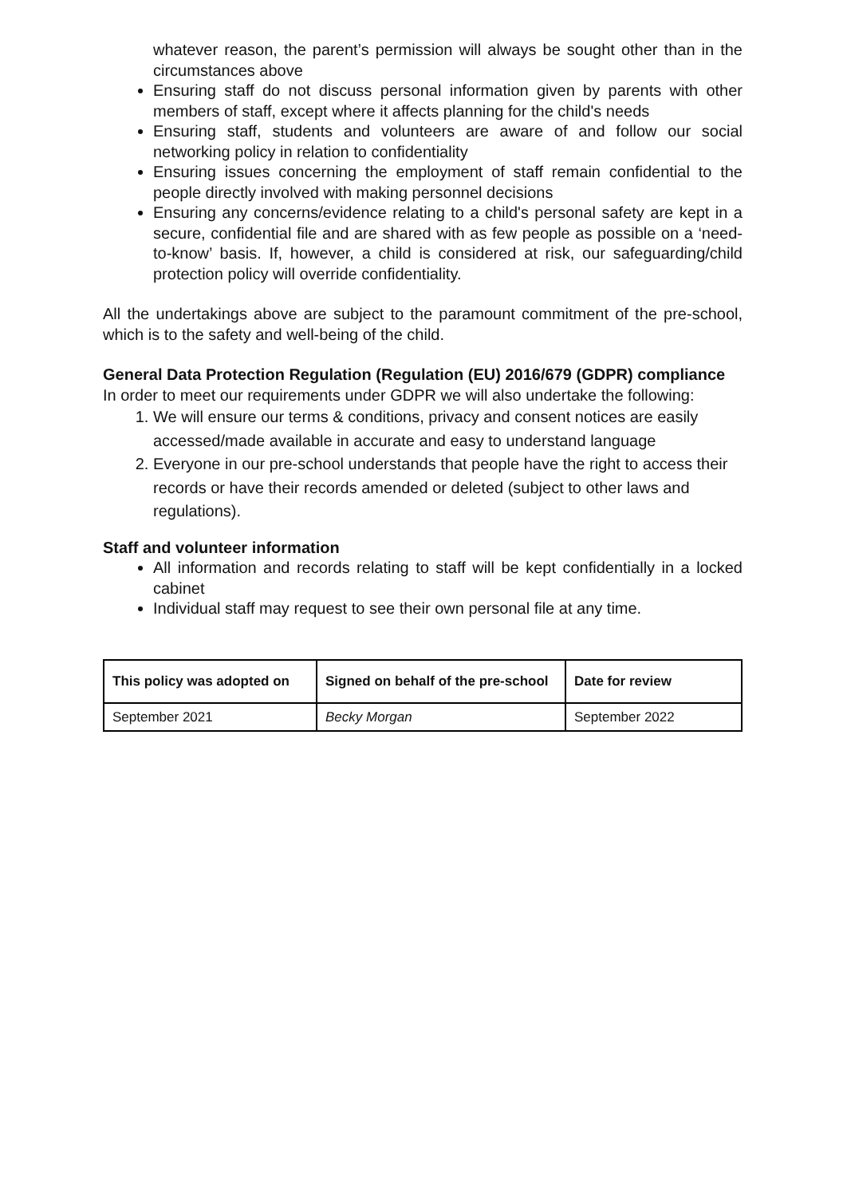whatever reason, the parent’s permission will always be sought other than in the circumstances above
Ensuring staff do not discuss personal information given by parents with other members of staff, except where it affects planning for the child's needs
Ensuring staff, students and volunteers are aware of and follow our social networking policy in relation to confidentiality
Ensuring issues concerning the employment of staff remain confidential to the people directly involved with making personnel decisions
Ensuring any concerns/evidence relating to a child's personal safety are kept in a secure, confidential file and are shared with as few people as possible on a ‘need-to-know’ basis. If, however, a child is considered at risk, our safeguarding/child protection policy will override confidentiality.
All the undertakings above are subject to the paramount commitment of the pre-school, which is to the safety and well-being of the child.
General Data Protection Regulation (Regulation (EU) 2016/679 (GDPR) compliance
In order to meet our requirements under GDPR we will also undertake the following:
1. We will ensure our terms & conditions, privacy and consent notices are easily accessed/made available in accurate and easy to understand language
2. Everyone in our pre-school understands that people have the right to access their records or have their records amended or deleted (subject to other laws and regulations).
Staff and volunteer information
All information and records relating to staff will be kept confidentially in a locked cabinet
Individual staff may request to see their own personal file at any time.
| This policy was adopted on | Signed on behalf of the pre-school | Date for review |
| --- | --- | --- |
| September 2021 | Becky Morgan | September 2022 |